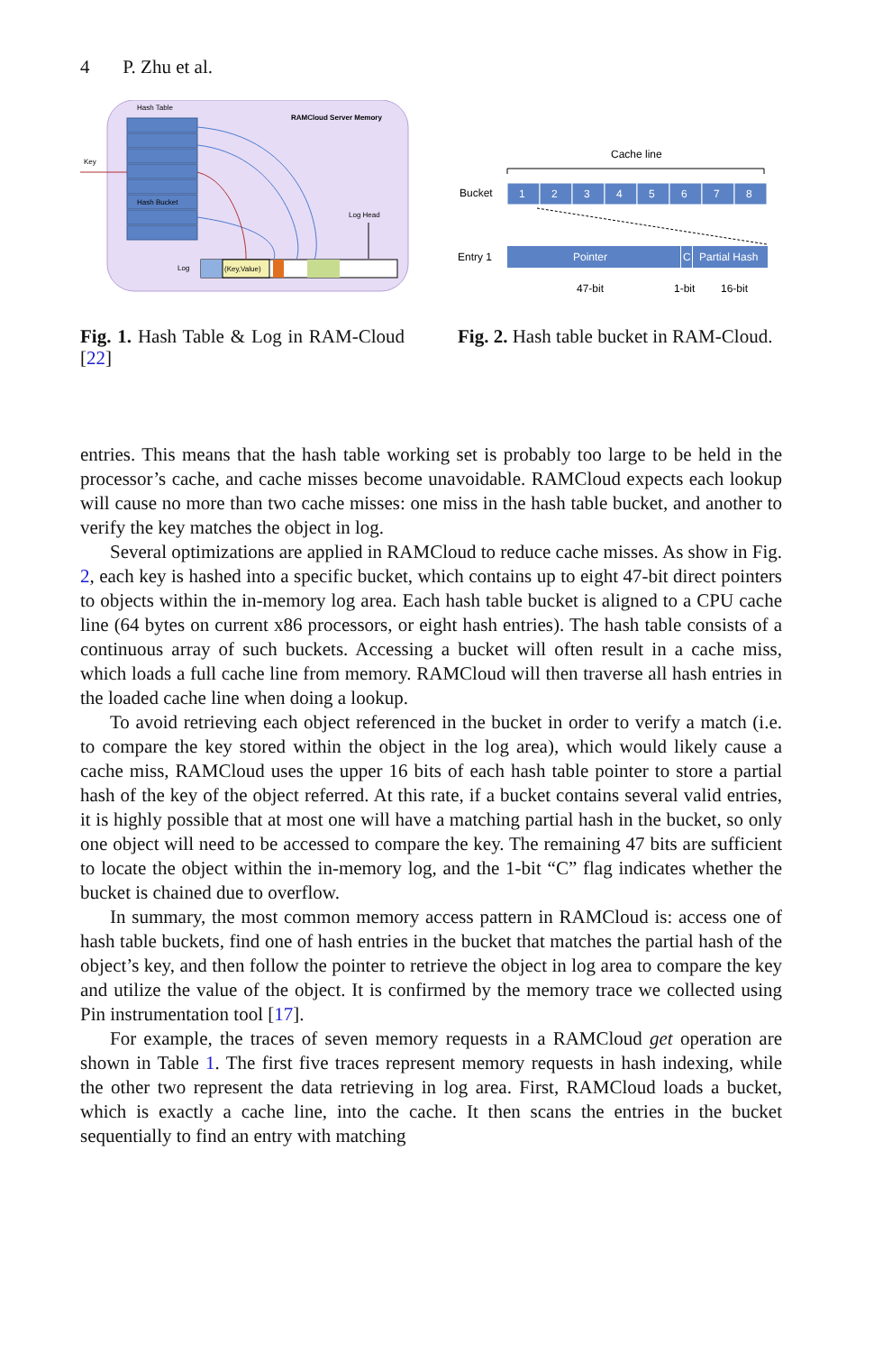4 P. Zhu et al.
Hash Table
RAMCloud Server Memory
Hash Bucket
Key
Log Head
Log
(Key,Value)
Fig. 1. Hash Table & Log in RAM-Cloud [22]
Cache line
Bucket
1
2
3
4
5
6
7
8
Entry 1
Pointer
C
Partial Hash
47-bit
1-bit
16-bit
Fig. 2. Hash table bucket in RAM-Cloud.
entries. This means that the hash table working set is probably too large to be held in the processor’s cache, and cache misses become unavoidable. RAMCloud expects each lookup will cause no more than two cache misses: one miss in the hash table bucket, and another to verify the key matches the object in log.
Several optimizations are applied in RAMCloud to reduce cache misses. As show in Fig. 2, each key is hashed into a specific bucket, which contains up to eight 47-bit direct pointers to objects within the in-memory log area. Each hash table bucket is aligned to a CPU cache line (64 bytes on current x86 processors, or eight hash entries). The hash table consists of a continuous array of such buckets. Accessing a bucket will often result in a cache miss, which loads a full cache line from memory. RAMCloud will then traverse all hash entries in the loaded cache line when doing a lookup.
To avoid retrieving each object referenced in the bucket in order to verify a match (i.e. to compare the key stored within the object in the log area), which would likely cause a cache miss, RAMCloud uses the upper 16 bits of each hash table pointer to store a partial hash of the key of the object referred. At this rate, if a bucket contains several valid entries, it is highly possible that at most one will have a matching partial hash in the bucket, so only one object will need to be accessed to compare the key. The remaining 47 bits are sufficient to locate the object within the in-memory log, and the 1-bit “C” flag indicates whether the bucket is chained due to overflow.
In summary, the most common memory access pattern in RAMCloud is: access one of hash table buckets, find one of hash entries in the bucket that matches the partial hash of the object’s key, and then follow the pointer to retrieve the object in log area to compare the key and utilize the value of the object. It is confirmed by the memory trace we collected using Pin instrumentation tool [17].
For example, the traces of seven memory requests in a RAMCloud get operation are shown in Table 1. The first five traces represent memory requests in hash indexing, while the other two represent the data retrieving in log area. First, RAMCloud loads a bucket, which is exactly a cache line, into the cache. It then scans the entries in the bucket sequentially to find an entry with matching